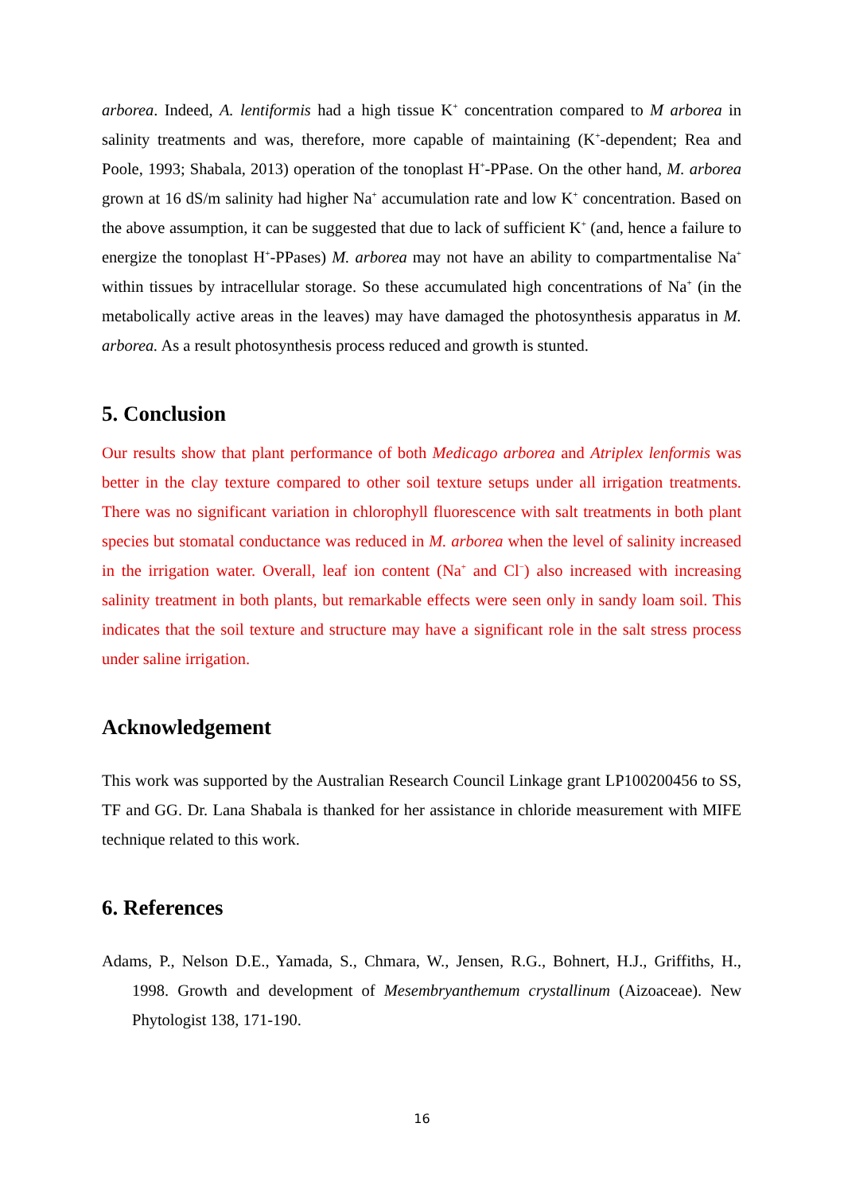arborea. Indeed, A. lentiformis had a high tissue K<sup>+</sup> concentration compared to M arborea in salinity treatments and was, therefore, more capable of maintaining (K<sup>+</sup>-dependent; Rea and Poole, 1993; Shabala, 2013) operation of the tonoplast H<sup>+</sup>-PPase. On the other hand, M. arborea grown at 16 dS/m salinity had higher Na<sup>+</sup> accumulation rate and low K<sup>+</sup> concentration. Based on the above assumption, it can be suggested that due to lack of sufficient K<sup>+</sup> (and, hence a failure to energize the tonoplast H<sup>+</sup>-PPases) M. arborea may not have an ability to compartmentalise Na<sup>+</sup> within tissues by intracellular storage. So these accumulated high concentrations of Na<sup>+</sup> (in the metabolically active areas in the leaves) may have damaged the photosynthesis apparatus in M. arborea. As a result photosynthesis process reduced and growth is stunted.
5. Conclusion
Our results show that plant performance of both Medicago arborea and Atriplex lenformis was better in the clay texture compared to other soil texture setups under all irrigation treatments. There was no significant variation in chlorophyll fluorescence with salt treatments in both plant species but stomatal conductance was reduced in M. arborea when the level of salinity increased in the irrigation water. Overall, leaf ion content (Na<sup>+</sup> and Cl<sup>−</sup>) also increased with increasing salinity treatment in both plants, but remarkable effects were seen only in sandy loam soil. This indicates that the soil texture and structure may have a significant role in the salt stress process under saline irrigation.
Acknowledgement
This work was supported by the Australian Research Council Linkage grant LP100200456 to SS, TF and GG. Dr. Lana Shabala is thanked for her assistance in chloride measurement with MIFE technique related to this work.
6. References
Adams, P., Nelson D.E., Yamada, S., Chmara, W., Jensen, R.G., Bohnert, H.J., Griffiths, H., 1998. Growth and development of Mesembryanthemum crystallinum (Aizoaceae). New Phytologist 138, 171-190.
16